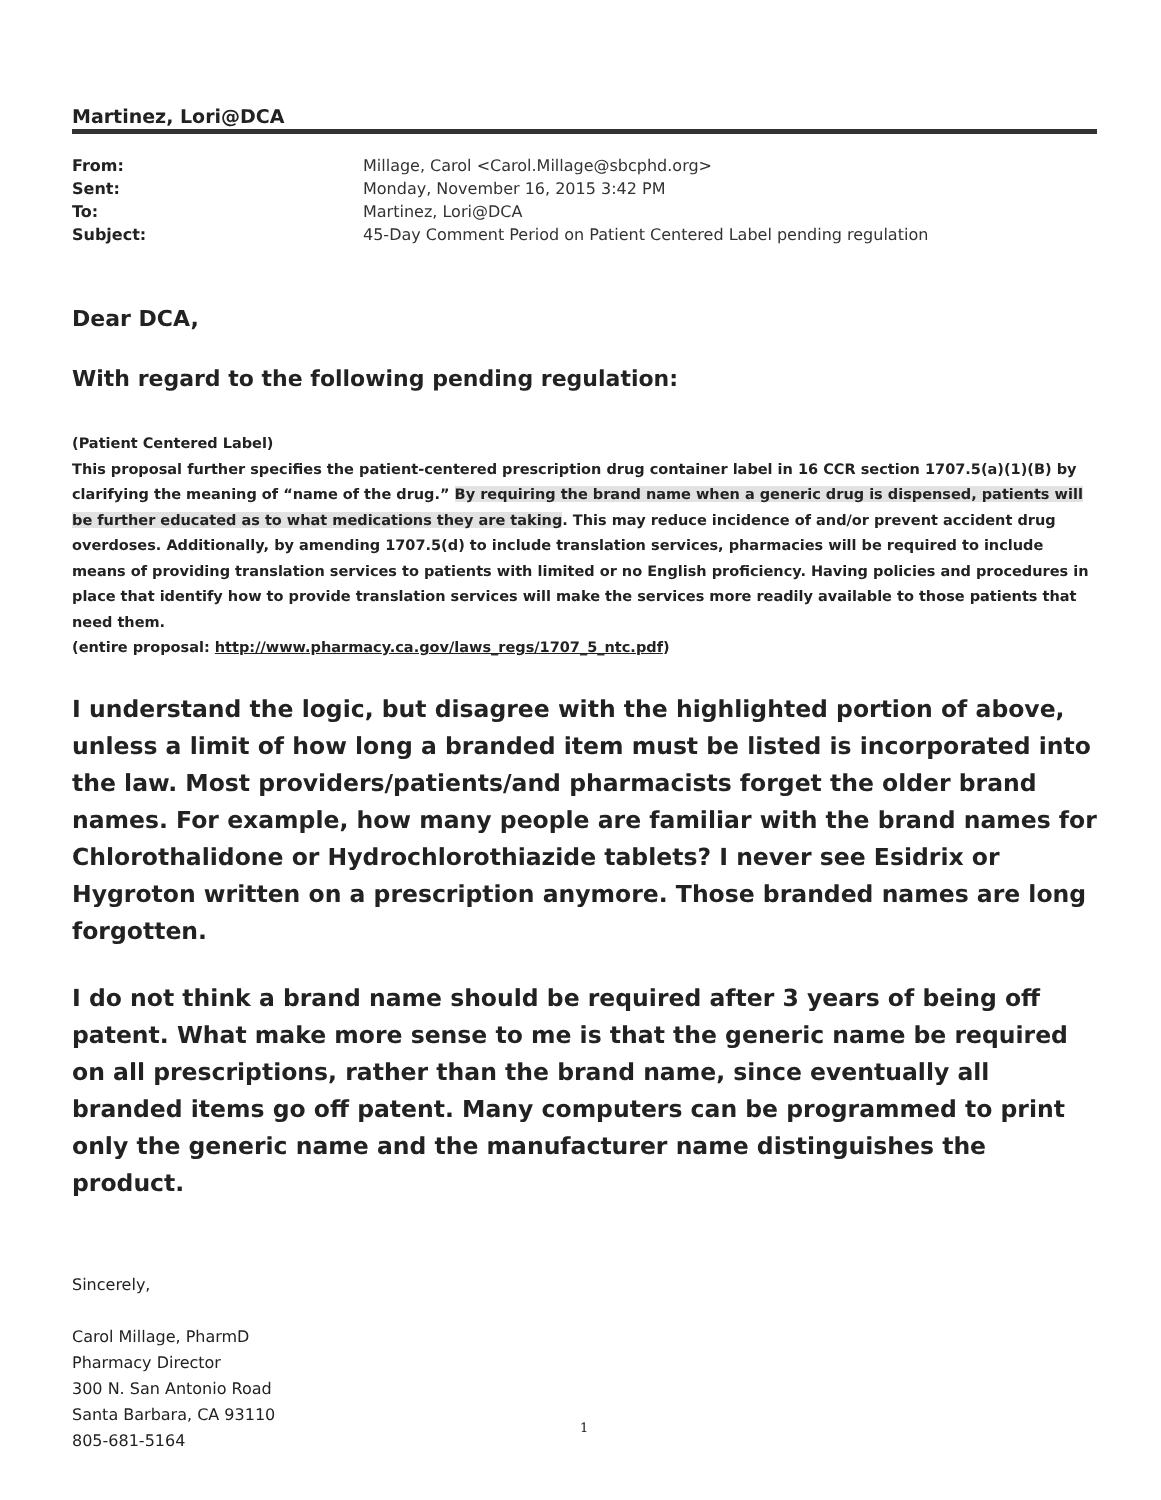Martinez, Lori@DCA
| From: | Millage, Carol <Carol.Millage@sbcphd.org> |
| Sent: | Monday, November 16, 2015 3:42 PM |
| To: | Martinez, Lori@DCA |
| Subject: | 45-Day Comment Period on Patient Centered Label pending regulation |
Dear DCA,
With regard to the following pending regulation:
(Patient Centered Label)
This proposal further specifies the patient-centered prescription drug container label in 16 CCR section 1707.5(a)(1)(B) by clarifying the meaning of “name of the drug.” By requiring the brand name when a generic drug is dispensed, patients will be further educated as to what medications they are taking. This may reduce incidence of and/or prevent accident drug overdoses. Additionally, by amending 1707.5(d) to include translation services, pharmacies will be required to include means of providing translation services to patients with limited or no English proficiency. Having policies and procedures in place that identify how to provide translation services will make the services more readily available to those patients that need them.
(entire proposal: http://www.pharmacy.ca.gov/laws_regs/1707_5_ntc.pdf)
I understand the logic, but disagree with the highlighted portion of above, unless a limit of how long a branded item must be listed is incorporated into the law. Most providers/patients/and pharmacists forget the older brand names. For example, how many people are familiar with the brand names for Chlorothalidone or Hydrochlorothiazide tablets? I never see Esidrix or Hygroton written on a prescription anymore. Those branded names are long forgotten.
I do not think a brand name should be required after 3 years of being off patent. What make more sense to me is that the generic name be required on all prescriptions, rather than the brand name, since eventually all branded items go off patent. Many computers can be programmed to print only the generic name and the manufacturer name distinguishes the product.
Sincerely,
Carol Millage, PharmD
Pharmacy Director
300 N. San Antonio Road
Santa Barbara, CA 93110
805-681-5164
1